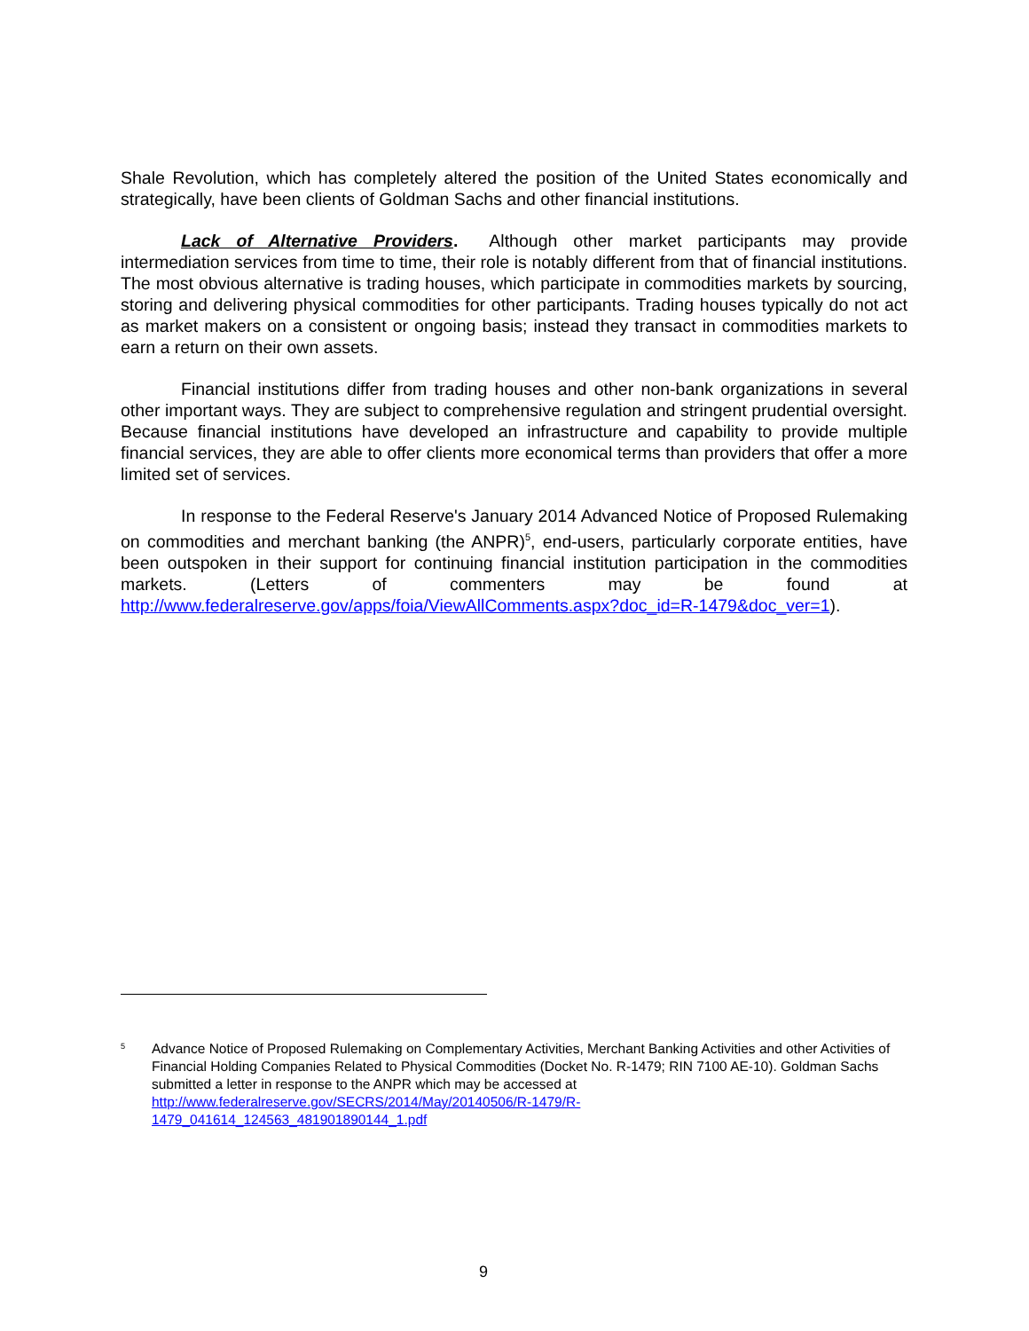Shale Revolution, which has completely altered the position of the United States economically and strategically, have been clients of Goldman Sachs and other financial institutions.
Lack of Alternative Providers. Although other market participants may provide intermediation services from time to time, their role is notably different from that of financial institutions. The most obvious alternative is trading houses, which participate in commodities markets by sourcing, storing and delivering physical commodities for other participants. Trading houses typically do not act as market makers on a consistent or ongoing basis; instead they transact in commodities markets to earn a return on their own assets.
Financial institutions differ from trading houses and other non-bank organizations in several other important ways. They are subject to comprehensive regulation and stringent prudential oversight. Because financial institutions have developed an infrastructure and capability to provide multiple financial services, they are able to offer clients more economical terms than providers that offer a more limited set of services.
In response to the Federal Reserve's January 2014 Advanced Notice of Proposed Rulemaking on commodities and merchant banking (the ANPR)<sup>5</sup>, end-users, particularly corporate entities, have been outspoken in their support for continuing financial institution participation in the commodities markets. (Letters of commenters may be found at http://www.federalreserve.gov/apps/foia/ViewAllComments.aspx?doc_id=R-1479&doc_ver=1).
<sup>5</sup>
Advance Notice of Proposed Rulemaking on Complementary Activities, Merchant Banking Activities and other Activities of Financial Holding Companies Related to Physical Commodities (Docket No. R-1479; RIN 7100 AE-10). Goldman Sachs submitted a letter in response to the ANPR which may be accessed at
http://www.federalreserve.gov/SECRS/2014/May/20140506/R-1479/R-
1479_041614_124563_481901890144_1.pdf
9